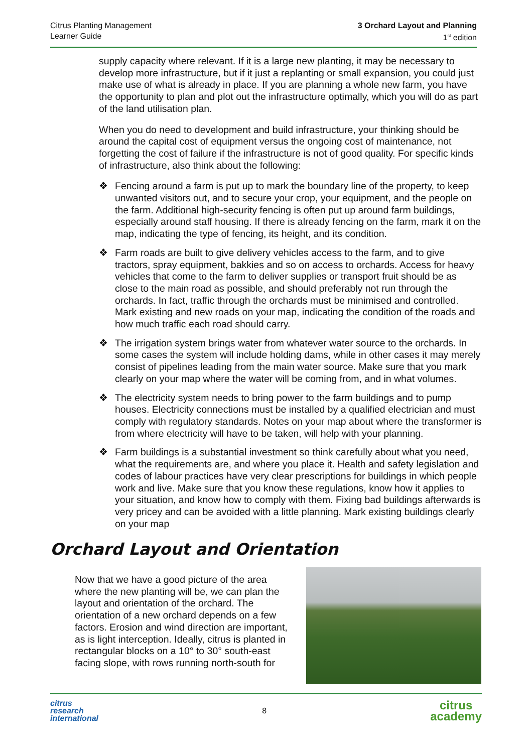Citrus Planting Management
Learner Guide
3 Orchard Layout and Planning
1<sup>st</sup> edition
supply capacity where relevant. If it is a large new planting, it may be necessary to develop more infrastructure, but if it just a replanting or small expansion, you could just make use of what is already in place. If you are planning a whole new farm, you have the opportunity to plan and plot out the infrastructure optimally, which you will do as part of the land utilisation plan.
When you do need to development and build infrastructure, your thinking should be around the capital cost of equipment versus the ongoing cost of maintenance, not forgetting the cost of failure if the infrastructure is not of good quality. For specific kinds of infrastructure, also think about the following:
❖ Fencing around a farm is put up to mark the boundary line of the property, to keep unwanted visitors out, and to secure your crop, your equipment, and the people on the farm. Additional high-security fencing is often put up around farm buildings, especially around staff housing. If there is already fencing on the farm, mark it on the map, indicating the type of fencing, its height, and its condition.
❖ Farm roads are built to give delivery vehicles access to the farm, and to give tractors, spray equipment, bakkies and so on access to orchards. Access for heavy vehicles that come to the farm to deliver supplies or transport fruit should be as close to the main road as possible, and should preferably not run through the orchards. In fact, traffic through the orchards must be minimised and controlled. Mark existing and new roads on your map, indicating the condition of the roads and how much traffic each road should carry.
❖ The irrigation system brings water from whatever water source to the orchards. In some cases the system will include holding dams, while in other cases it may merely consist of pipelines leading from the main water source. Make sure that you mark clearly on your map where the water will be coming from, and in what volumes.
❖ The electricity system needs to bring power to the farm buildings and to pump houses. Electricity connections must be installed by a qualified electrician and must comply with regulatory standards. Notes on your map about where the transformer is from where electricity will have to be taken, will help with your planning.
❖ Farm buildings is a substantial investment so think carefully about what you need, what the requirements are, and where you place it. Health and safety legislation and codes of labour practices have very clear prescriptions for buildings in which people work and live. Make sure that you know these regulations, know how it applies to your situation, and know how to comply with them. Fixing bad buildings afterwards is very pricey and can be avoided with a little planning. Mark existing buildings clearly on your map
Orchard Layout and Orientation
Now that we have a good picture of the area where the new planting will be, we can plan the layout and orientation of the orchard. The orientation of a new orchard depends on a few factors. Erosion and wind direction are important, as is light interception. Ideally, citrus is planted in rectangular blocks on a 10° to 30° south-east facing slope, with rows running north-south for
citrus
research
international
8
citrus
academy